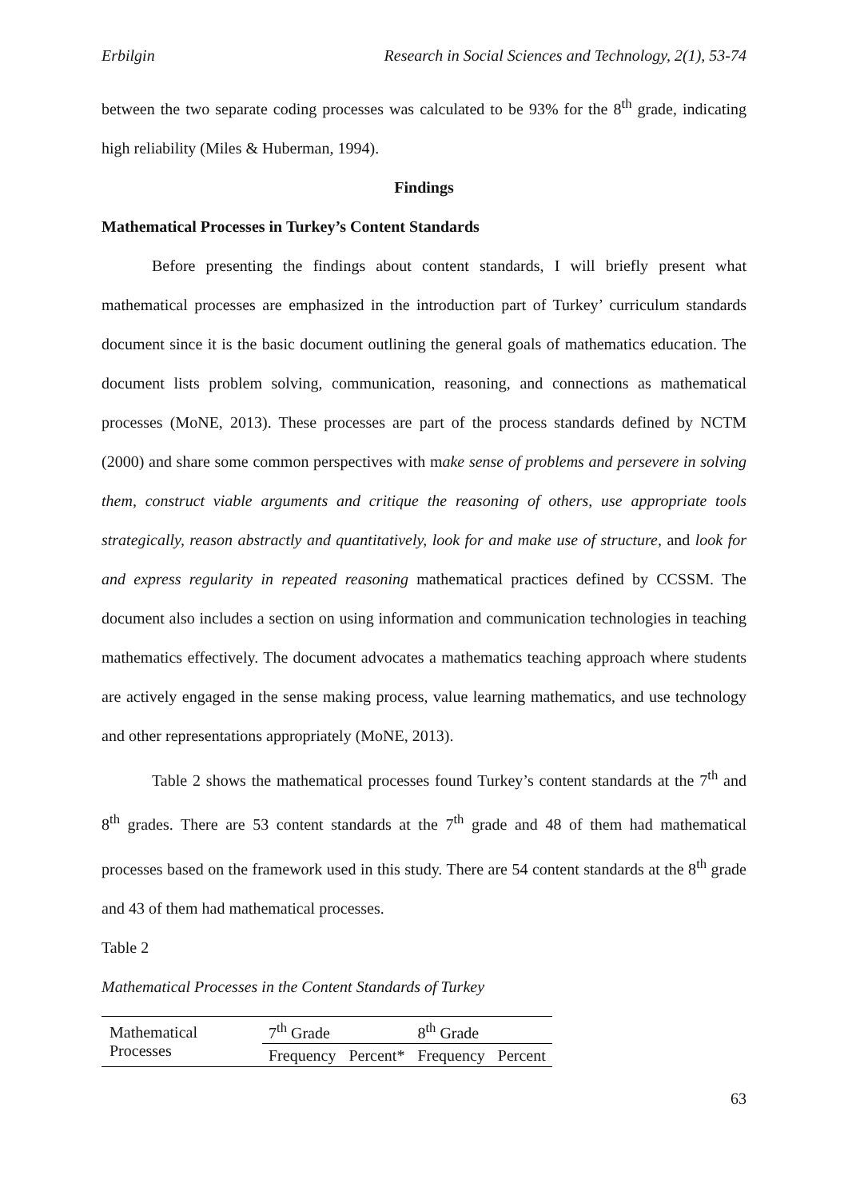Erbilgin Research in Social Sciences and Technology, 2(1), 53-74
between the two separate coding processes was calculated to be 93% for the 8<sup>th</sup> grade, indicating high reliability (Miles & Huberman, 1994).
Findings
Mathematical Processes in Turkey’s Content Standards
Before presenting the findings about content standards, I will briefly present what mathematical processes are emphasized in the introduction part of Turkey’ curriculum standards document since it is the basic document outlining the general goals of mathematics education. The document lists problem solving, communication, reasoning, and connections as mathematical processes (MoNE, 2013). These processes are part of the process standards defined by NCTM (2000) and share some common perspectives with make sense of problems and persevere in solving them, construct viable arguments and critique the reasoning of others, use appropriate tools strategically, reason abstractly and quantitatively, look for and make use of structure, and look for and express regularity in repeated reasoning mathematical practices defined by CCSSM. The document also includes a section on using information and communication technologies in teaching mathematics effectively. The document advocates a mathematics teaching approach where students are actively engaged in the sense making process, value learning mathematics, and use technology and other representations appropriately (MoNE, 2013).
Table 2 shows the mathematical processes found Turkey’s content standards at the 7<sup>th</sup> and 8<sup>th</sup> grades. There are 53 content standards at the 7<sup>th</sup> grade and 48 of them had mathematical processes based on the framework used in this study. There are 54 content standards at the 8<sup>th</sup> grade and 43 of them had mathematical processes.
Table 2
Mathematical Processes in the Content Standards of Turkey
| Mathematical Processes | 7<sup>th</sup> Grade | | 8<sup>th</sup> Grade | |
| | Frequency | Percent* | Frequency | Percent |
63